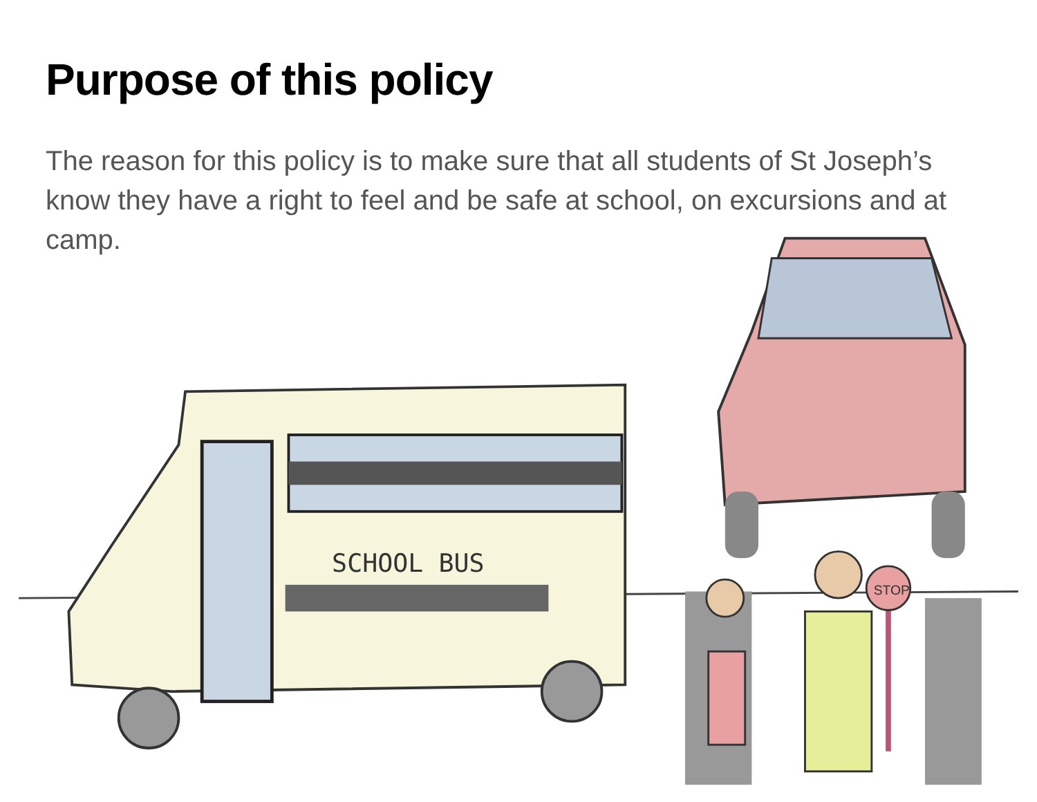Purpose of this policy
The reason for this policy is to make sure that all students of St Joseph’s know they have a right to feel and be safe at school, on excursions and at camp.
SCHOOL BUS
STOP